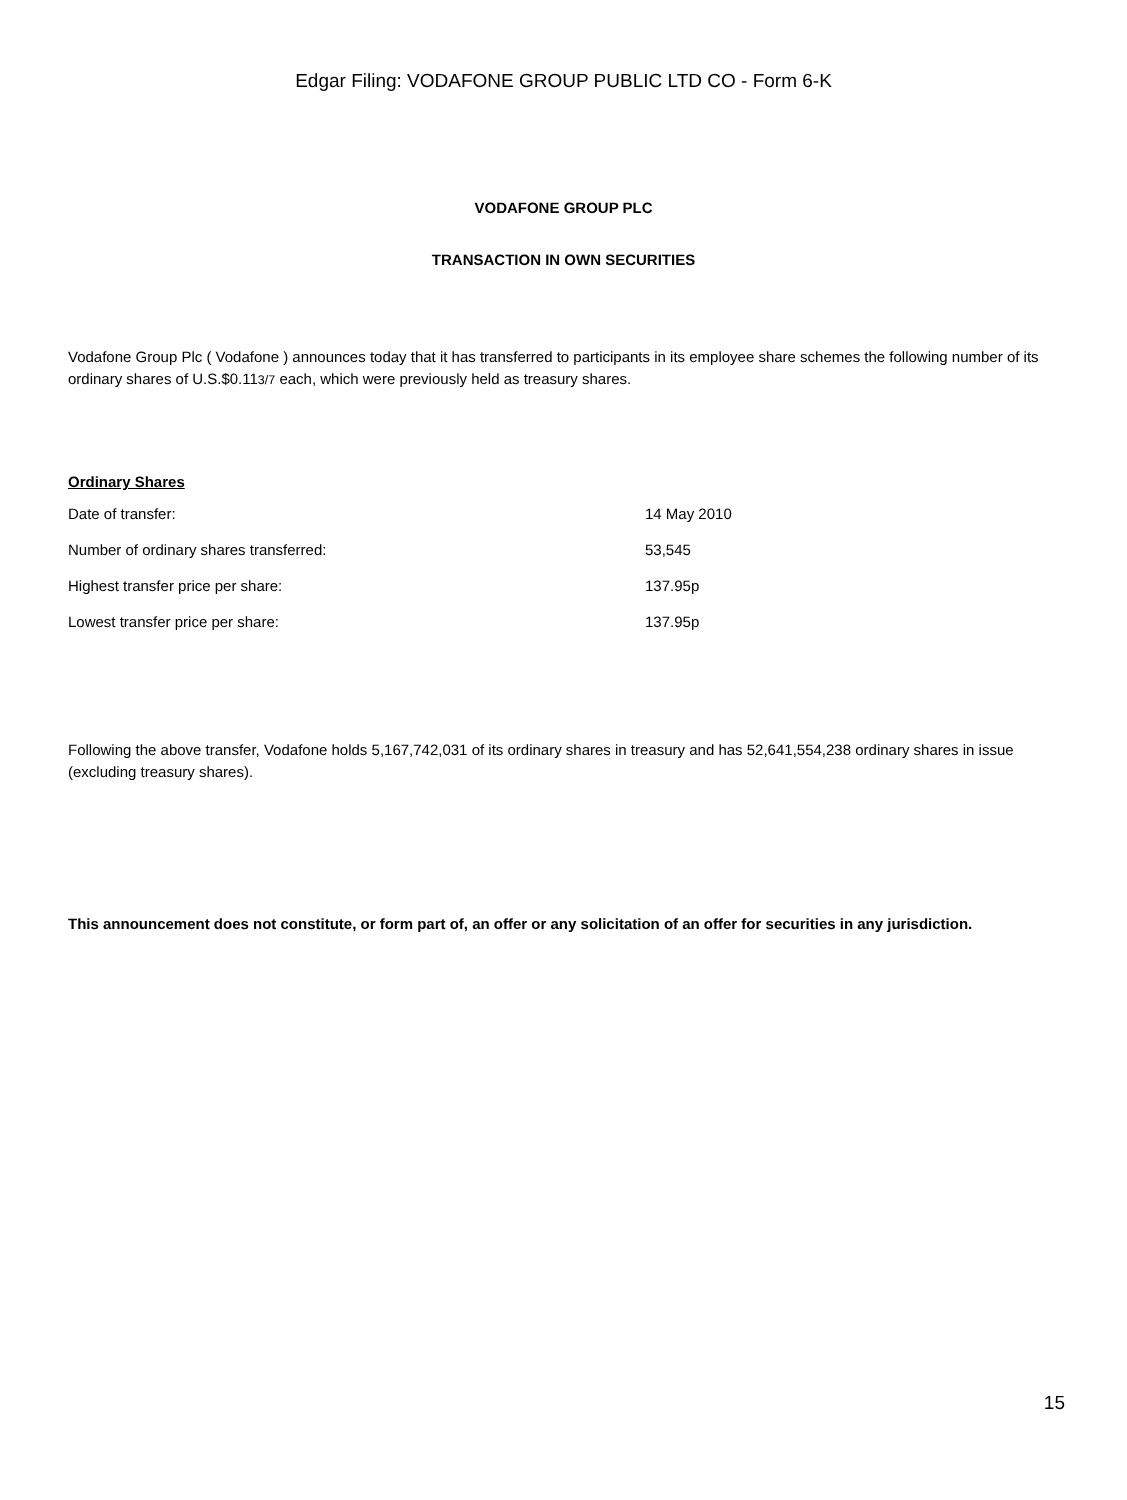Edgar Filing: VODAFONE GROUP PUBLIC LTD CO - Form 6-K
VODAFONE GROUP PLC
TRANSACTION IN OWN SECURITIES
Vodafone Group Plc ( Vodafone ) announces today that it has transferred to participants in its employee share schemes the following number of its ordinary shares of U.S.$0.113/7 each, which were previously held as treasury shares.
Ordinary Shares
| Date of transfer: | 14 May 2010 |
| Number of ordinary shares transferred: | 53,545 |
| Highest transfer price per share: | 137.95p |
| Lowest transfer price per share: | 137.95p |
Following the above transfer, Vodafone holds 5,167,742,031 of its ordinary shares in treasury and has 52,641,554,238 ordinary shares in issue (excluding treasury shares).
This announcement does not constitute, or form part of, an offer or any solicitation of an offer for securities in any jurisdiction.
15